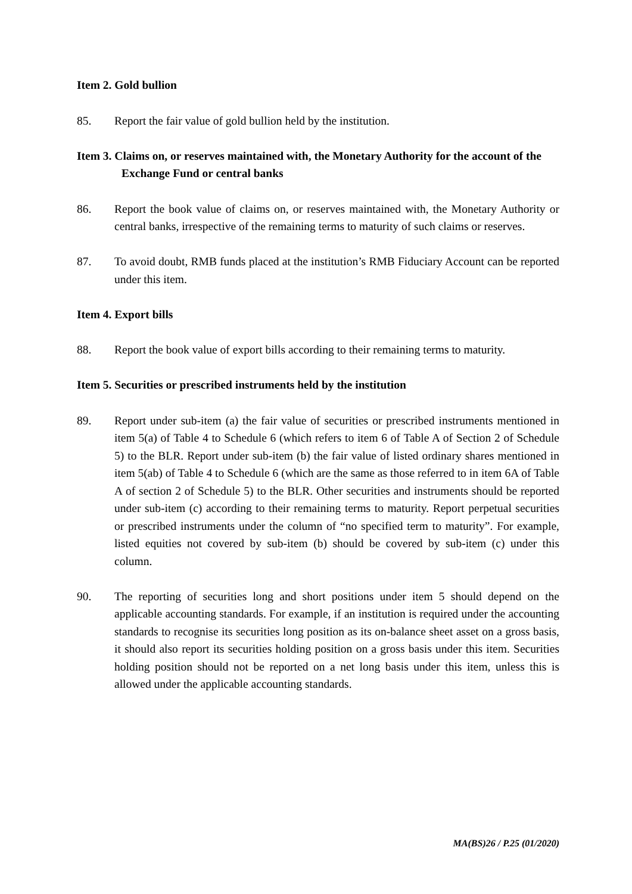Item 2. Gold bullion
85. Report the fair value of gold bullion held by the institution.
Item 3. Claims on, or reserves maintained with, the Monetary Authority for the account of the Exchange Fund or central banks
86. Report the book value of claims on, or reserves maintained with, the Monetary Authority or central banks, irrespective of the remaining terms to maturity of such claims or reserves.
87. To avoid doubt, RMB funds placed at the institution’s RMB Fiduciary Account can be reported under this item.
Item 4. Export bills
88. Report the book value of export bills according to their remaining terms to maturity.
Item 5. Securities or prescribed instruments held by the institution
89. Report under sub-item (a) the fair value of securities or prescribed instruments mentioned in item 5(a) of Table 4 to Schedule 6 (which refers to item 6 of Table A of Section 2 of Schedule 5) to the BLR. Report under sub-item (b) the fair value of listed ordinary shares mentioned in item 5(ab) of Table 4 to Schedule 6 (which are the same as those referred to in item 6A of Table A of section 2 of Schedule 5) to the BLR. Other securities and instruments should be reported under sub-item (c) according to their remaining terms to maturity. Report perpetual securities or prescribed instruments under the column of “no specified term to maturity”. For example, listed equities not covered by sub-item (b) should be covered by sub-item (c) under this column.
90. The reporting of securities long and short positions under item 5 should depend on the applicable accounting standards. For example, if an institution is required under the accounting standards to recognise its securities long position as its on-balance sheet asset on a gross basis, it should also report its securities holding position on a gross basis under this item. Securities holding position should not be reported on a net long basis under this item, unless this is allowed under the applicable accounting standards.
MA(BS)26 / P.25 (01/2020)